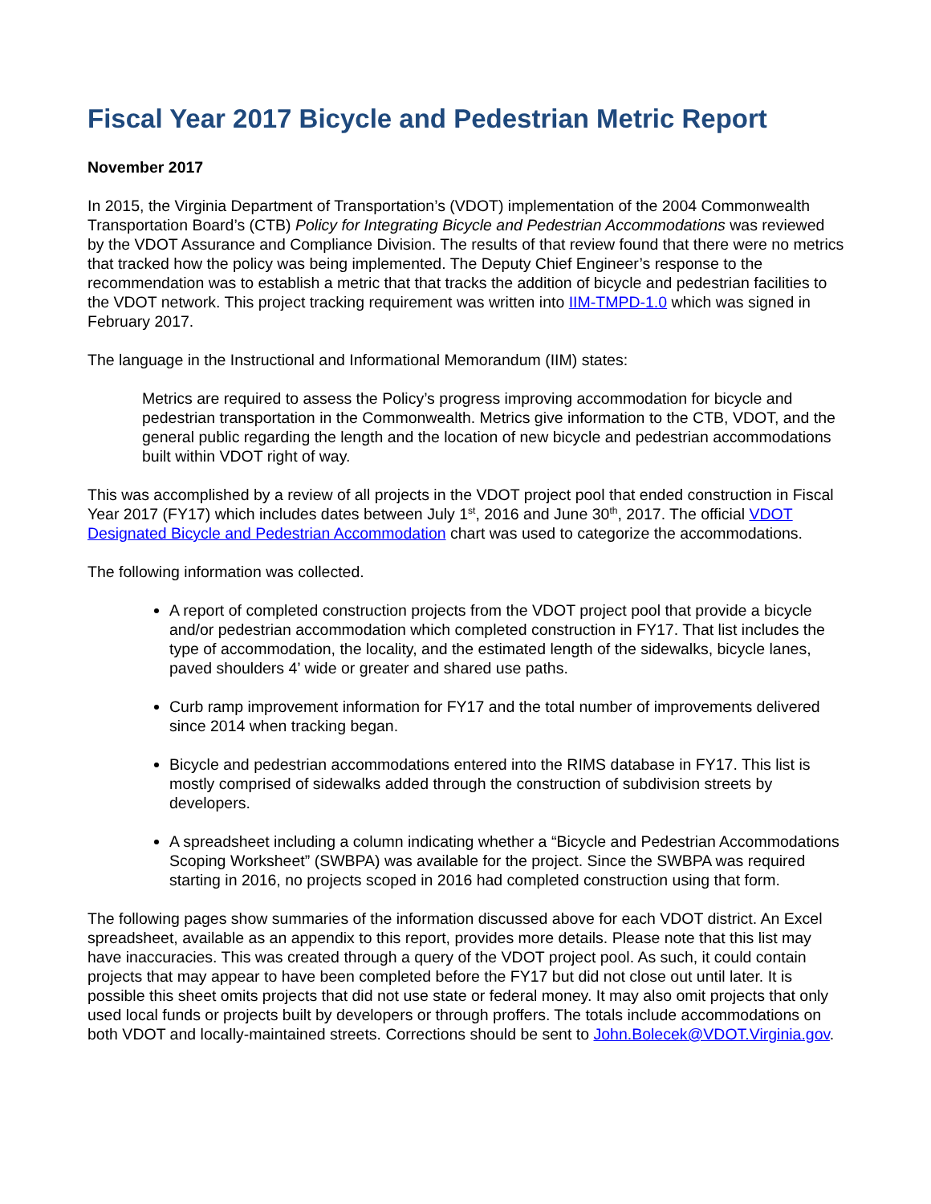Fiscal Year 2017 Bicycle and Pedestrian Metric Report
November 2017
In 2015, the Virginia Department of Transportation’s (VDOT) implementation of the 2004 Commonwealth Transportation Board’s (CTB) Policy for Integrating Bicycle and Pedestrian Accommodations was reviewed by the VDOT Assurance and Compliance Division. The results of that review found that there were no metrics that tracked how the policy was being implemented. The Deputy Chief Engineer’s response to the recommendation was to establish a metric that that tracks the addition of bicycle and pedestrian facilities to the VDOT network. This project tracking requirement was written into IIM-TMPD-1.0 which was signed in February 2017.
The language in the Instructional and Informational Memorandum (IIM) states:
Metrics are required to assess the Policy’s progress improving accommodation for bicycle and pedestrian transportation in the Commonwealth. Metrics give information to the CTB, VDOT, and the general public regarding the length and the location of new bicycle and pedestrian accommodations built within VDOT right of way.
This was accomplished by a review of all projects in the VDOT project pool that ended construction in Fiscal Year 2017 (FY17) which includes dates between July 1<sup>st</sup>, 2016 and June 30<sup>th</sup>, 2017. The official VDOT Designated Bicycle and Pedestrian Accommodation chart was used to categorize the accommodations.
The following information was collected.
A report of completed construction projects from the VDOT project pool that provide a bicycle and/or pedestrian accommodation which completed construction in FY17. That list includes the type of accommodation, the locality, and the estimated length of the sidewalks, bicycle lanes, paved shoulders 4’ wide or greater and shared use paths.
Curb ramp improvement information for FY17 and the total number of improvements delivered since 2014 when tracking began.
Bicycle and pedestrian accommodations entered into the RIMS database in FY17. This list is mostly comprised of sidewalks added through the construction of subdivision streets by developers.
A spreadsheet including a column indicating whether a “Bicycle and Pedestrian Accommodations Scoping Worksheet” (SWBPA) was available for the project. Since the SWBPA was required starting in 2016, no projects scoped in 2016 had completed construction using that form.
The following pages show summaries of the information discussed above for each VDOT district. An Excel spreadsheet, available as an appendix to this report, provides more details. Please note that this list may have inaccuracies. This was created through a query of the VDOT project pool. As such, it could contain projects that may appear to have been completed before the FY17 but did not close out until later. It is possible this sheet omits projects that did not use state or federal money. It may also omit projects that only used local funds or projects built by developers or through proffers. The totals include accommodations on both VDOT and locally-maintained streets. Corrections should be sent to John.Bolecek@VDOT.Virginia.gov.